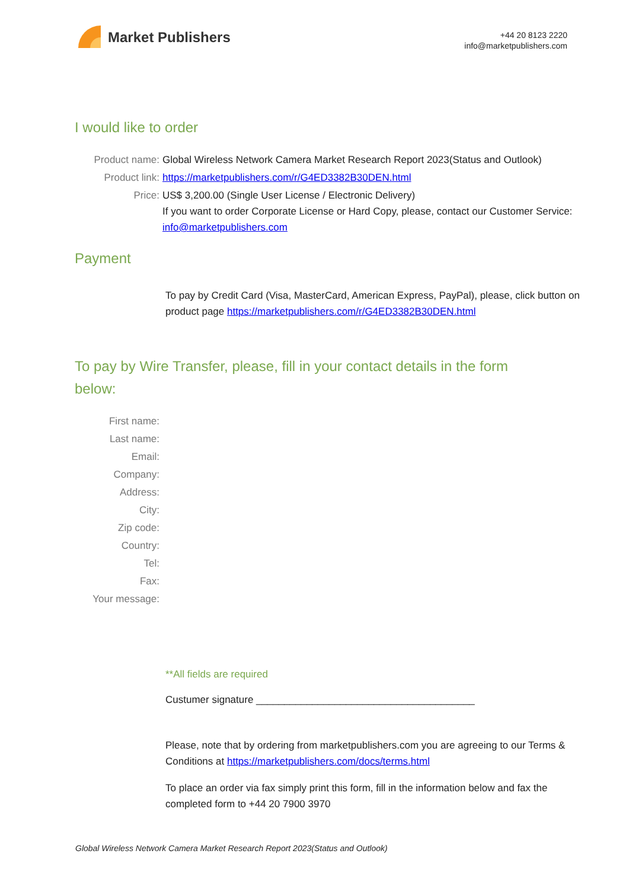Market Publishers
+44 20 8123 2220
info@marketpublishers.com
I would like to order
Product name: Global Wireless Network Camera Market Research Report 2023(Status and Outlook)
Product link: https://marketpublishers.com/r/G4ED3382B30DEN.html
Price: US$ 3,200.00 (Single User License / Electronic Delivery)
If you want to order Corporate License or Hard Copy, please, contact our Customer Service:
info@marketpublishers.com
Payment
To pay by Credit Card (Visa, MasterCard, American Express, PayPal), please, click button on product page https://marketpublishers.com/r/G4ED3382B30DEN.html
To pay by Wire Transfer, please, fill in your contact details in the form below:
First name:
Last name:
Email:
Company:
Address:
City:
Zip code:
Country:
Tel:
Fax:
Your message:
**All fields are required
Custumer signature _______________________________________
Please, note that by ordering from marketpublishers.com you are agreeing to our Terms & Conditions at https://marketpublishers.com/docs/terms.html
To place an order via fax simply print this form, fill in the information below and fax the completed form to +44 20 7900 3970
Global Wireless Network Camera Market Research Report 2023(Status and Outlook)